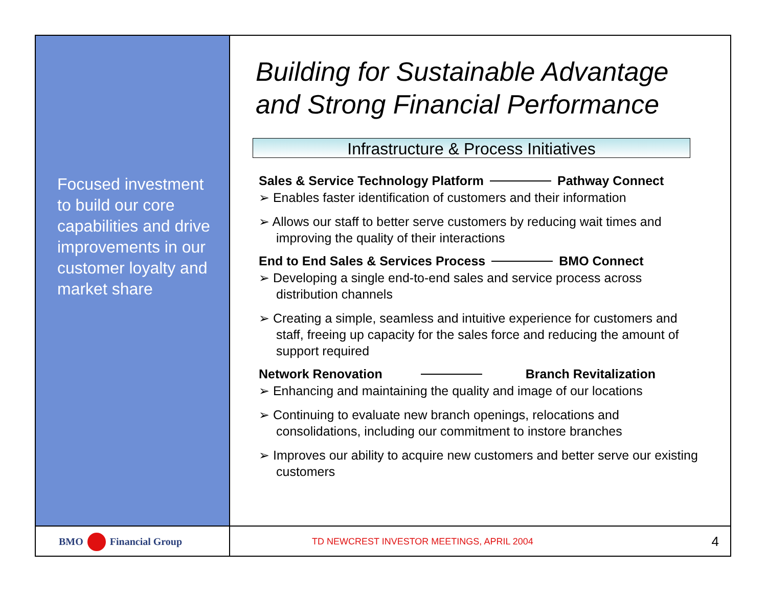Focused investment to build our core capabilities and drive improvements in our customer loyalty and market share
Building for Sustainable Advantage and Strong Financial Performance
Infrastructure & Process Initiatives
Sales & Service Technology Platform Pathway Connect
➢ Enables faster identification of customers and their information
➢ Allows our staff to better serve customers by reducing wait times and improving the quality of their interactions
End to End Sales & Services Process BMO Connect
➢ Developing a single end-to-end sales and service process across distribution channels
➢ Creating a simple, seamless and intuitive experience for customers and staff, freeing up capacity for the sales force and reducing the amount of support required
Network Renovation Branch Revitalization
➢ Enhancing and maintaining the quality and image of our locations
➢ Continuing to evaluate new branch openings, relocations and consolidations, including our commitment to instore branches
➢ Improves our ability to acquire new customers and better serve our existing customers
BMO Financial Group
TD NEWCREST INVESTOR MEETINGS, APRIL 2004 4